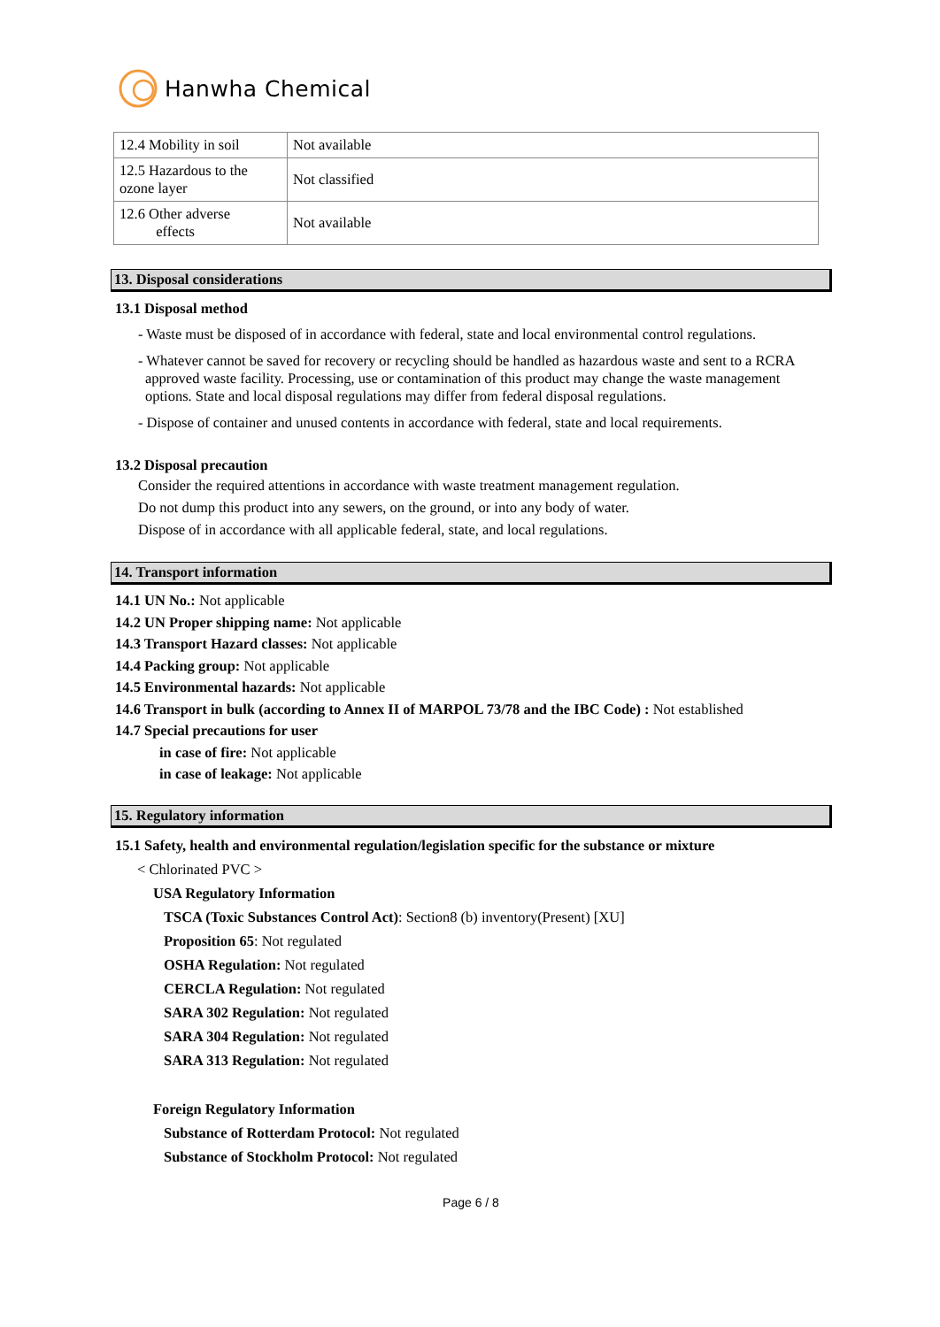Hanwha Chemical
| 12.4 Mobility in soil | Not available |
| 12.5 Hazardous to the ozone layer | Not classified |
| 12.6 Other adverse effects | Not available |
13. Disposal considerations
13.1 Disposal method
- Waste must be disposed of in accordance with federal, state and local environmental control regulations.
- Whatever cannot be saved for recovery or recycling should be handled as hazardous waste and sent to a RCRA approved waste facility. Processing, use or contamination of this product may change the waste management options. State and local disposal regulations may differ from federal disposal regulations.
- Dispose of container and unused contents in accordance with federal, state and local requirements.
13.2 Disposal precaution
Consider the required attentions in accordance with waste treatment management regulation.
Do not dump this product into any sewers, on the ground, or into any body of water.
Dispose of in accordance with all applicable federal, state, and local regulations.
14. Transport information
14.1 UN No.: Not applicable
14.2 UN Proper shipping name: Not applicable
14.3 Transport Hazard classes: Not applicable
14.4 Packing group: Not applicable
14.5 Environmental hazards: Not applicable
14.6 Transport in bulk (according to Annex II of MARPOL 73/78 and the IBC Code) : Not established
14.7 Special precautions for user
in case of fire: Not applicable
in case of leakage: Not applicable
15. Regulatory information
15.1 Safety, health and environmental regulation/legislation specific for the substance or mixture
< Chlorinated PVC >
USA Regulatory Information
TSCA (Toxic Substances Control Act): Section8 (b) inventory(Present) [XU]
Proposition 65: Not regulated
OSHA Regulation: Not regulated
CERCLA Regulation: Not regulated
SARA 302 Regulation: Not regulated
SARA 304 Regulation: Not regulated
SARA 313 Regulation: Not regulated
Foreign Regulatory Information
Substance of Rotterdam Protocol: Not regulated
Substance of Stockholm Protocol: Not regulated
Page 6 / 8